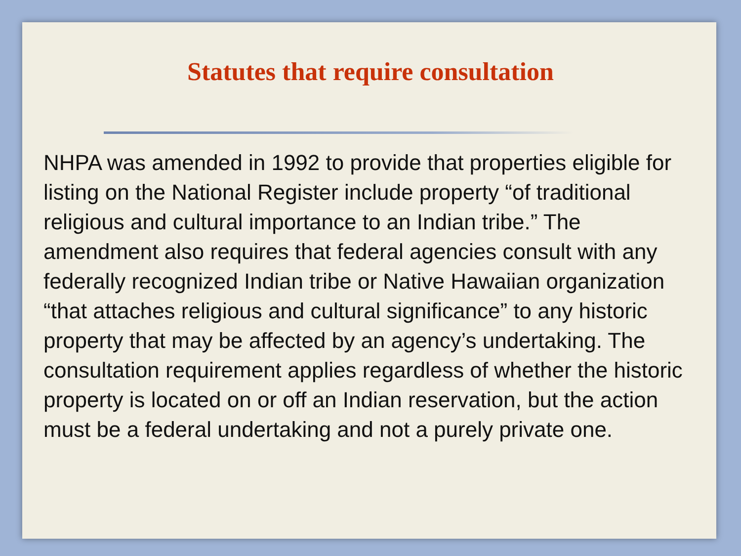Statutes that require consultation
NHPA was amended in 1992 to provide that properties eligible for listing on the National Register include property “of traditional religious and cultural importance to an Indian tribe.” The amendment also requires that federal agencies consult with any federally recognized Indian tribe or Native Hawaiian organization “that attaches religious and cultural significance” to any historic property that may be affected by an agency’s undertaking. The consultation requirement applies regardless of whether the historic property is located on or off an Indian reservation, but the action must be a federal undertaking and not a purely private one.